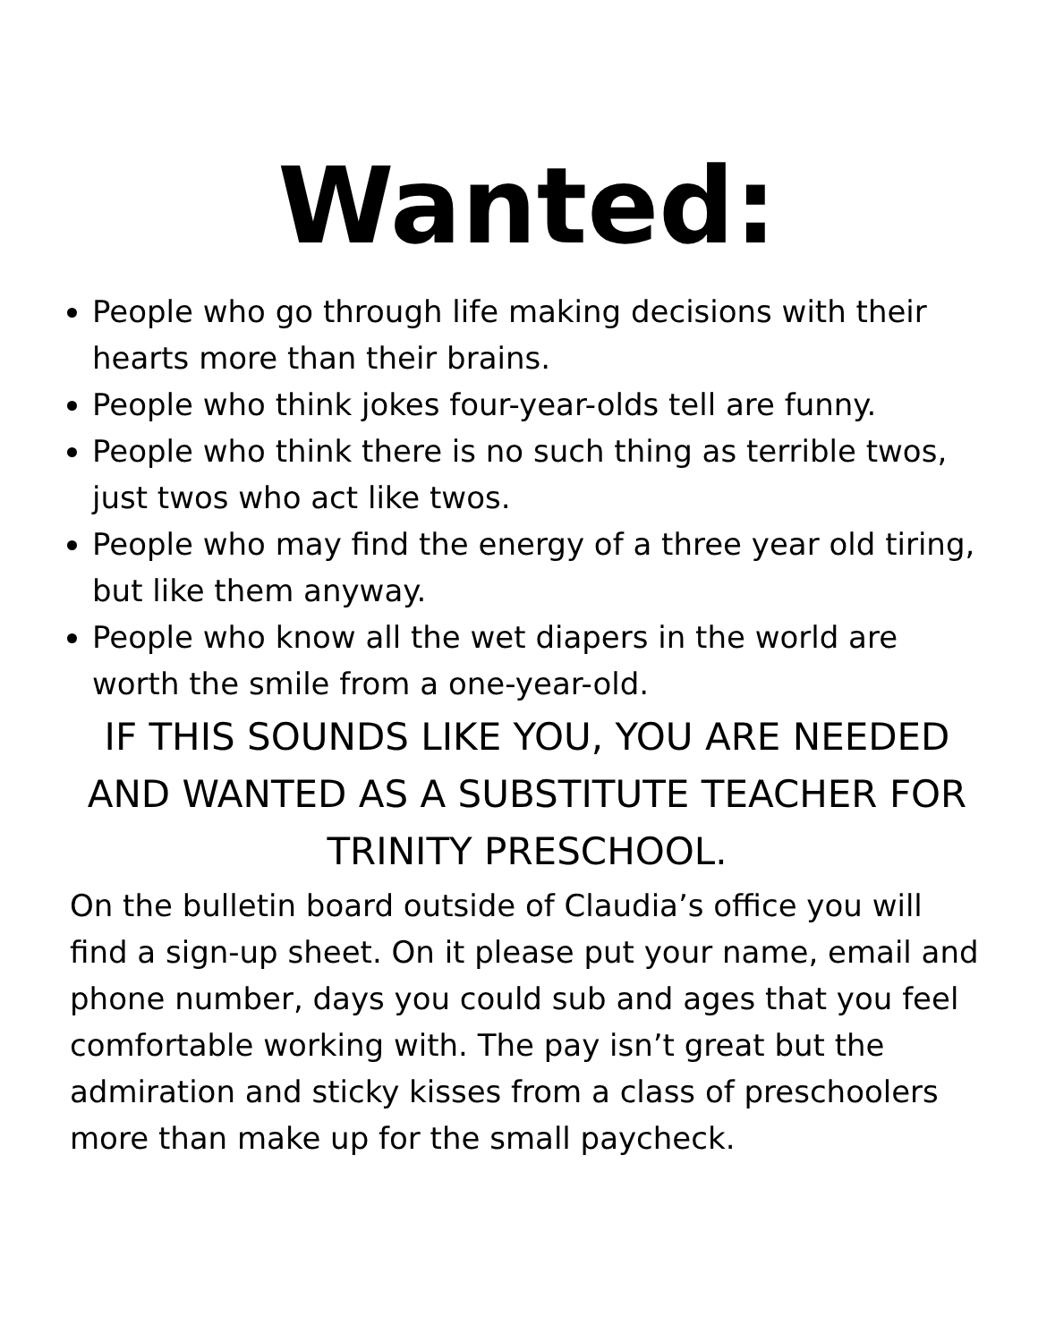Wanted:
People who go through life making decisions with their hearts more than their brains.
People who think jokes four-year-olds tell are funny.
People who think there is no such thing as terrible twos, just twos who act like twos.
People who may find the energy of a three year old tiring, but like them anyway.
People who know all the wet diapers in the world are worth the smile from a one-year-old.
IF THIS SOUNDS LIKE YOU, YOU ARE NEEDED AND WANTED AS A SUBSTITUTE TEACHER FOR TRINITY PRESCHOOL.
On the bulletin board outside of Claudia’s office you will find a sign-up sheet. On it please put your name, email and phone number, days you could sub and ages that you feel comfortable working with. The pay isn’t great but the admiration and sticky kisses from a class of preschoolers more than make up for the small paycheck.